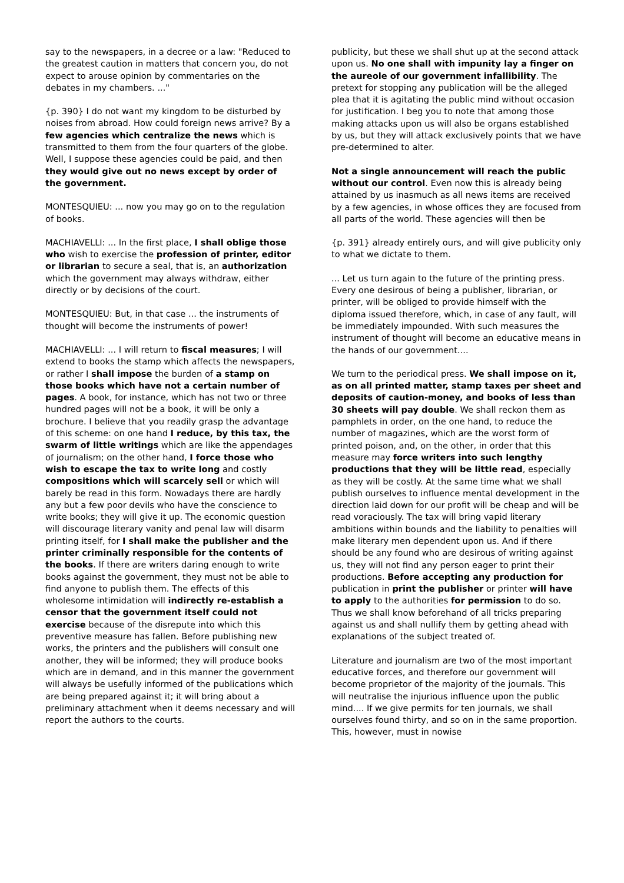say to the newspapers, in a decree or a law: "Reduced to the greatest caution in matters that concern you, do not expect to arouse opinion by commentaries on the debates in my chambers. ..."
{p. 390} I do not want my kingdom to be disturbed by noises from abroad. How could foreign news arrive? By a few agencies which centralize the news which is transmitted to them from the four quarters of the globe. Well, I suppose these agencies could be paid, and then they would give out no news except by order of the government.
MONTESQUIEU: ... now you may go on to the regulation of books.
MACHIAVELLI: ... In the first place, I shall oblige those who wish to exercise the profession of printer, editor or librarian to secure a seal, that is, an authorization which the government may always withdraw, either directly or by decisions of the court.
MONTESQUIEU: But, in that case ... the instruments of thought will become the instruments of power!
MACHIAVELLI: ... I will return to fiscal measures; I will extend to books the stamp which affects the newspapers, or rather I shall impose the burden of a stamp on those books which have not a certain number of pages. A book, for instance, which has not two or three hundred pages will not be a book, it will be only a brochure. I believe that you readily grasp the advantage of this scheme: on one hand I reduce, by this tax, the swarm of little writings which are like the appendages of journalism; on the other hand, I force those who wish to escape the tax to write long and costly compositions which will scarcely sell or which will barely be read in this form. Nowadays there are hardly any but a few poor devils who have the conscience to write books; they will give it up. The economic question will discourage literary vanity and penal law will disarm printing itself, for I shall make the publisher and the printer criminally responsible for the contents of the books. If there are writers daring enough to write books against the government, they must not be able to find anyone to publish them. The effects of this wholesome intimidation will indirectly re-establish a censor that the government itself could not exercise because of the disrepute into which this preventive measure has fallen. Before publishing new works, the printers and the publishers will consult one another, they will be informed; they will produce books which are in demand, and in this manner the government will always be usefully informed of the publications which are being prepared against it; it will bring about a preliminary attachment when it deems necessary and will report the authors to the courts.
publicity, but these we shall shut up at the second attack upon us. No one shall with impunity lay a finger on the aureole of our government infallibility. The pretext for stopping any publication will be the alleged plea that it is agitating the public mind without occasion for justification. I beg you to note that among those making attacks upon us will also be organs established by us, but they will attack exclusively points that we have pre-determined to alter.
Not a single announcement will reach the public without our control. Even now this is already being attained by us inasmuch as all news items are received by a few agencies, in whose offices they are focused from all parts of the world. These agencies will then be
{p. 391} already entirely ours, and will give publicity only to what we dictate to them.
... Let us turn again to the future of the printing press. Every one desirous of being a publisher, librarian, or printer, will be obliged to provide himself with the diploma issued therefore, which, in case of any fault, will be immediately impounded. With such measures the instrument of thought will become an educative means in the hands of our government....
We turn to the periodical press. We shall impose on it, as on all printed matter, stamp taxes per sheet and deposits of caution-money, and books of less than 30 sheets will pay double. We shall reckon them as pamphlets in order, on the one hand, to reduce the number of magazines, which are the worst form of printed poison, and, on the other, in order that this measure may force writers into such lengthy productions that they will be little read, especially as they will be costly. At the same time what we shall publish ourselves to influence mental development in the direction laid down for our profit will be cheap and will be read voraciously. The tax will bring vapid literary ambitions within bounds and the liability to penalties will make literary men dependent upon us. And if there should be any found who are desirous of writing against us, they will not find any person eager to print their productions. Before accepting any production for publication in print the publisher or printer will have to apply to the authorities for permission to do so. Thus we shall know beforehand of all tricks preparing against us and shall nullify them by getting ahead with explanations of the subject treated of.
Literature and journalism are two of the most important educative forces, and therefore our government will become proprietor of the majority of the journals. This will neutralise the injurious influence upon the public mind.... If we give permits for ten journals, we shall ourselves found thirty, and so on in the same proportion. This, however, must in nowise